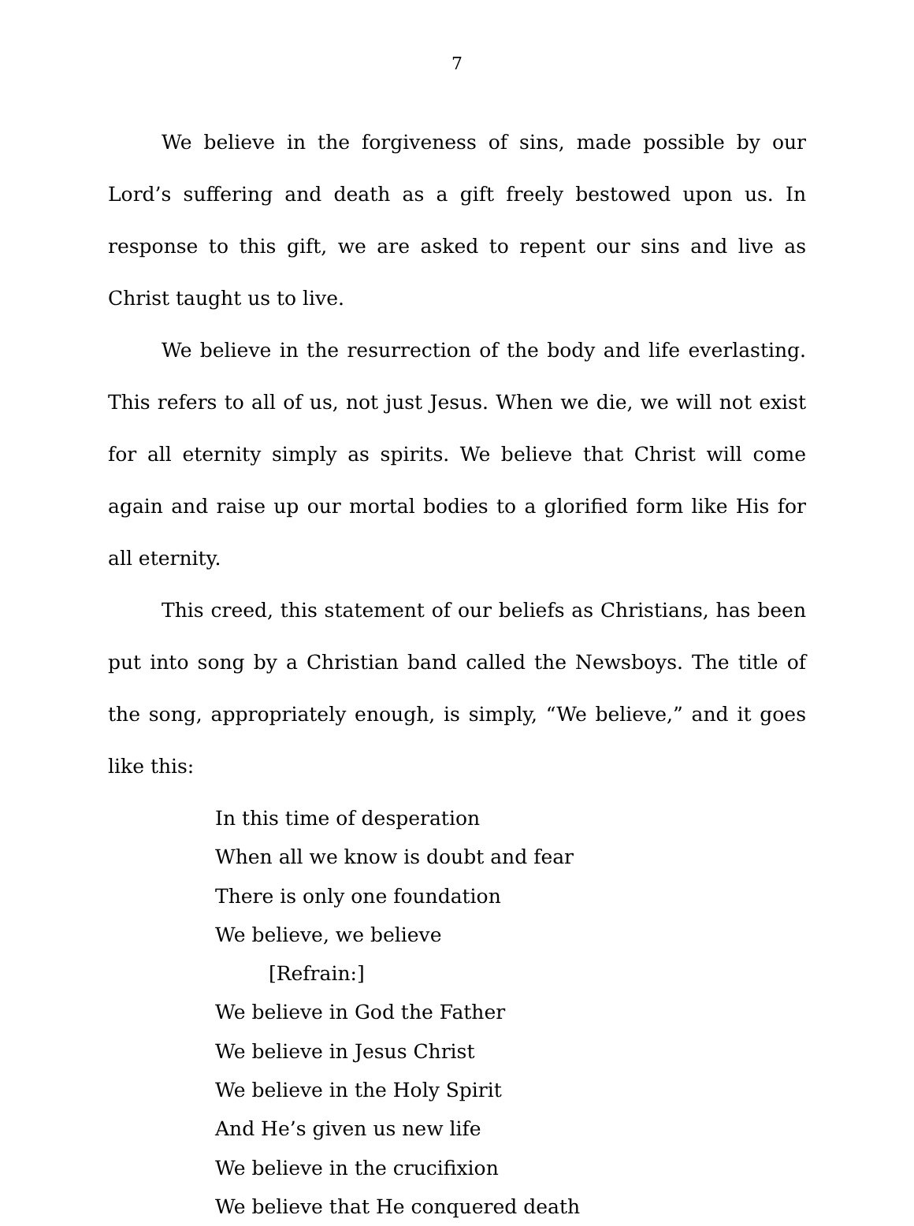7
We believe in the forgiveness of sins, made possible by our Lord’s suffering and death as a gift freely bestowed upon us. In response to this gift, we are asked to repent our sins and live as Christ taught us to live.
We believe in the resurrection of the body and life everlasting. This refers to all of us, not just Jesus. When we die, we will not exist for all eternity simply as spirits. We believe that Christ will come again and raise up our mortal bodies to a glorified form like His for all eternity.
This creed, this statement of our beliefs as Christians, has been put into song by a Christian band called the Newsboys. The title of the song, appropriately enough, is simply, “We believe,” and it goes like this:
In this time of desperation
When all we know is doubt and fear
There is only one foundation
We believe, we believe
[Refrain:]
We believe in God the Father
We believe in Jesus Christ
We believe in the Holy Spirit
And He’s given us new life
We believe in the crucifixion
We believe that He conquered death